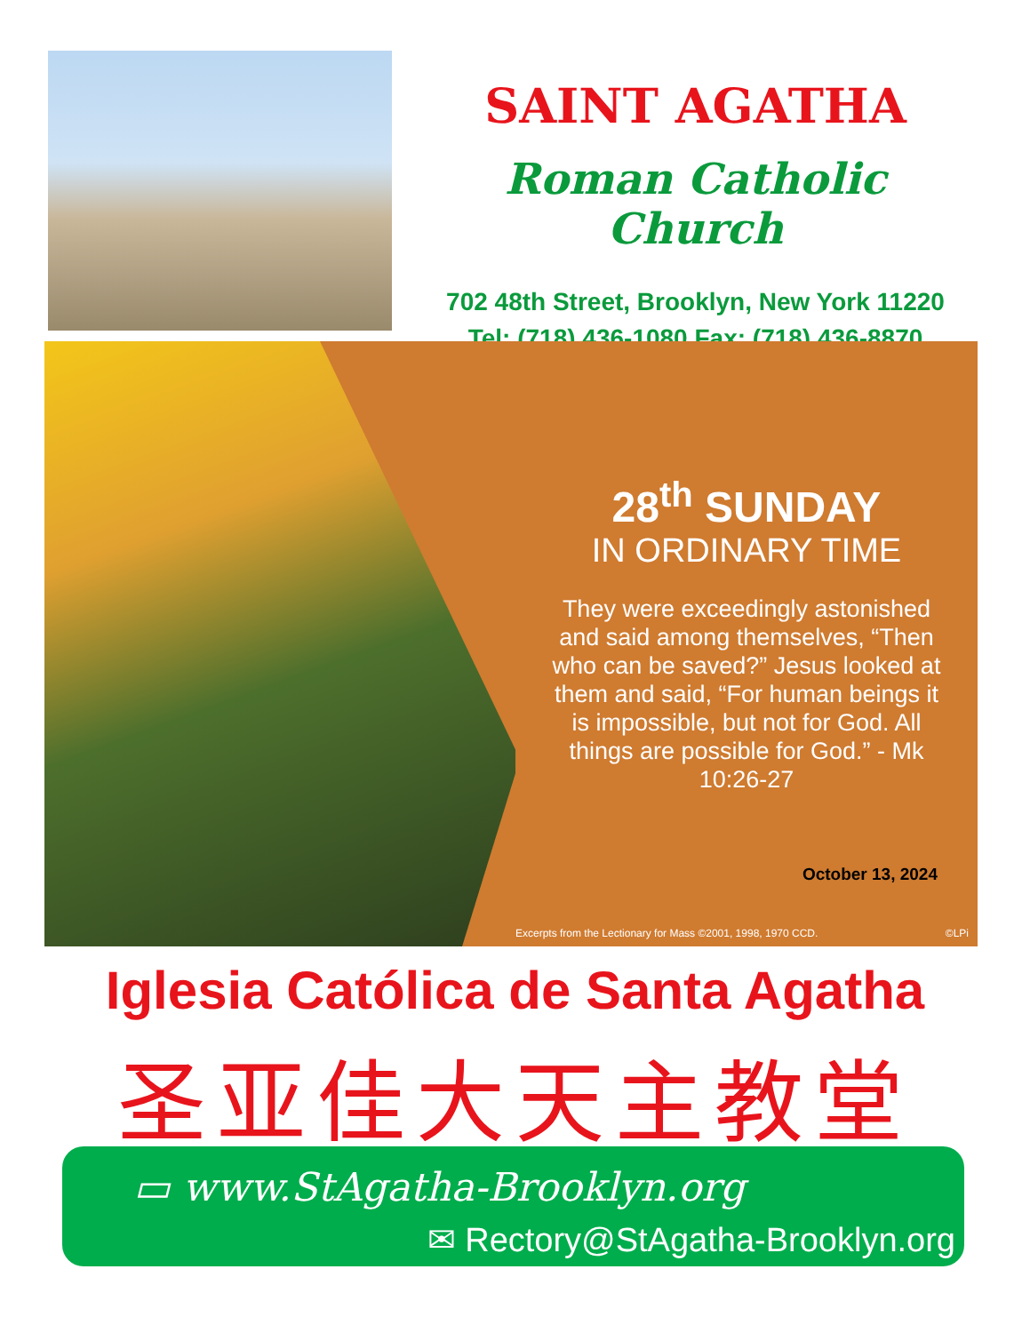SAINT AGATHA
Roman Catholic Church
702 48th Street, Brooklyn, New York 11220
Tel: (718) 436-1080 Fax: (718) 436-8870
28<sup>th</sup> SUNDAY
IN ORDINARY TIME
They were exceedingly astonished and said among themselves, “Then who can be saved?” Jesus looked at them and said, “For human beings it is impossible, but not for God. All things are possible for God.” - Mk 10:26-27
October 13, 2024
Excerpts from the Lectionary for Mass ©2001, 1998, 1970 CCD. ©LPi
Iglesia Católica de Santa Agatha
圣亚佳大天主教堂
▭ www.StAgatha-Brooklyn.org
✉ Rectory@StAgatha-Brooklyn.org